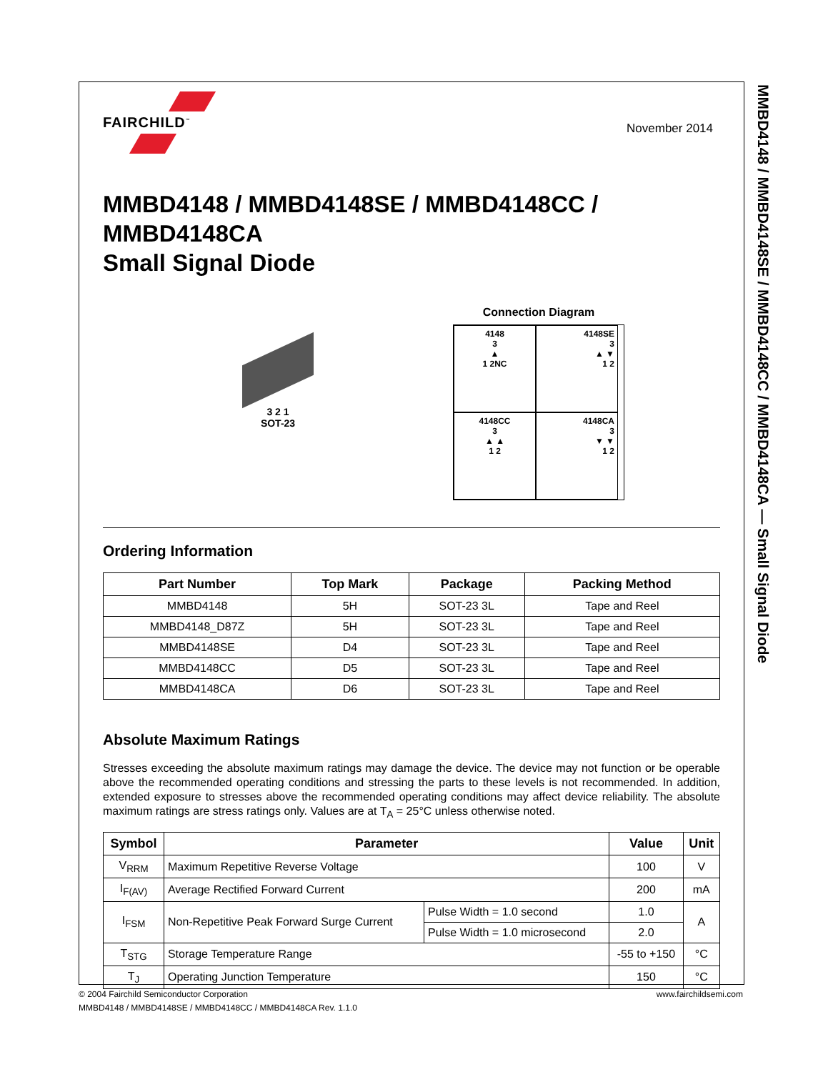MMBD4148 / MMBD4148SE / MMBD4148CC / MMBD4148CA — Small Signal Diode
November 2014
FAIRCHILD<sup>™</sup>
MMBD4148 / MMBD4148SE / MMBD4148CC /
MMBD4148CA
Small Signal Diode
3 2 1
SOT-23
Connection Diagram
4148
3
▲
1 2NC
4148SE
3
▲ ▼
1 2
4148CC
3
▲ ▲
1 2
4148CA
3
▼ ▼
1 2
Ordering Information
| Part Number | Top Mark | Package | Packing Method |
| --- | --- | --- | --- |
| MMBD4148 | 5H | SOT-23 3L | Tape and Reel |
| MMBD4148_D87Z | 5H | SOT-23 3L | Tape and Reel |
| MMBD4148SE | D4 | SOT-23 3L | Tape and Reel |
| MMBD4148CC | D5 | SOT-23 3L | Tape and Reel |
| MMBD4148CA | D6 | SOT-23 3L | Tape and Reel |
Absolute Maximum Ratings
Stresses exceeding the absolute maximum ratings may damage the device. The device may not function or be operable above the recommended operating conditions and stressing the parts to these levels is not recommended. In addition, extended exposure to stresses above the recommended operating conditions may affect device reliability. The absolute maximum ratings are stress ratings only. Values are at T<sub>A</sub> = 25°C unless otherwise noted.
| Symbol | Parameter | | Value | Unit |
| --- | --- | --- | --- | --- |
| V<sub>RRM</sub> | Maximum Repetitive Reverse Voltage | | 100 | V |
| I<sub>F(AV)</sub> | Average Rectified Forward Current | | 200 | mA |
| I<sub>FSM</sub> | Non-Repetitive Peak Forward Surge Current | Pulse Width = 1.0 second | 1.0 | A |
| | | Pulse Width = 1.0 microsecond | 2.0 | |
| T<sub>STG</sub> | Storage Temperature Range | | -55 to +150 | °C |
| T<sub>J</sub> | Operating Junction Temperature | | 150 | °C |
© 2004 Fairchild Semiconductor Corporation www.fairchildsemi.com
MMBD4148 / MMBD4148SE / MMBD4148CC / MMBD4148CA Rev. 1.1.0